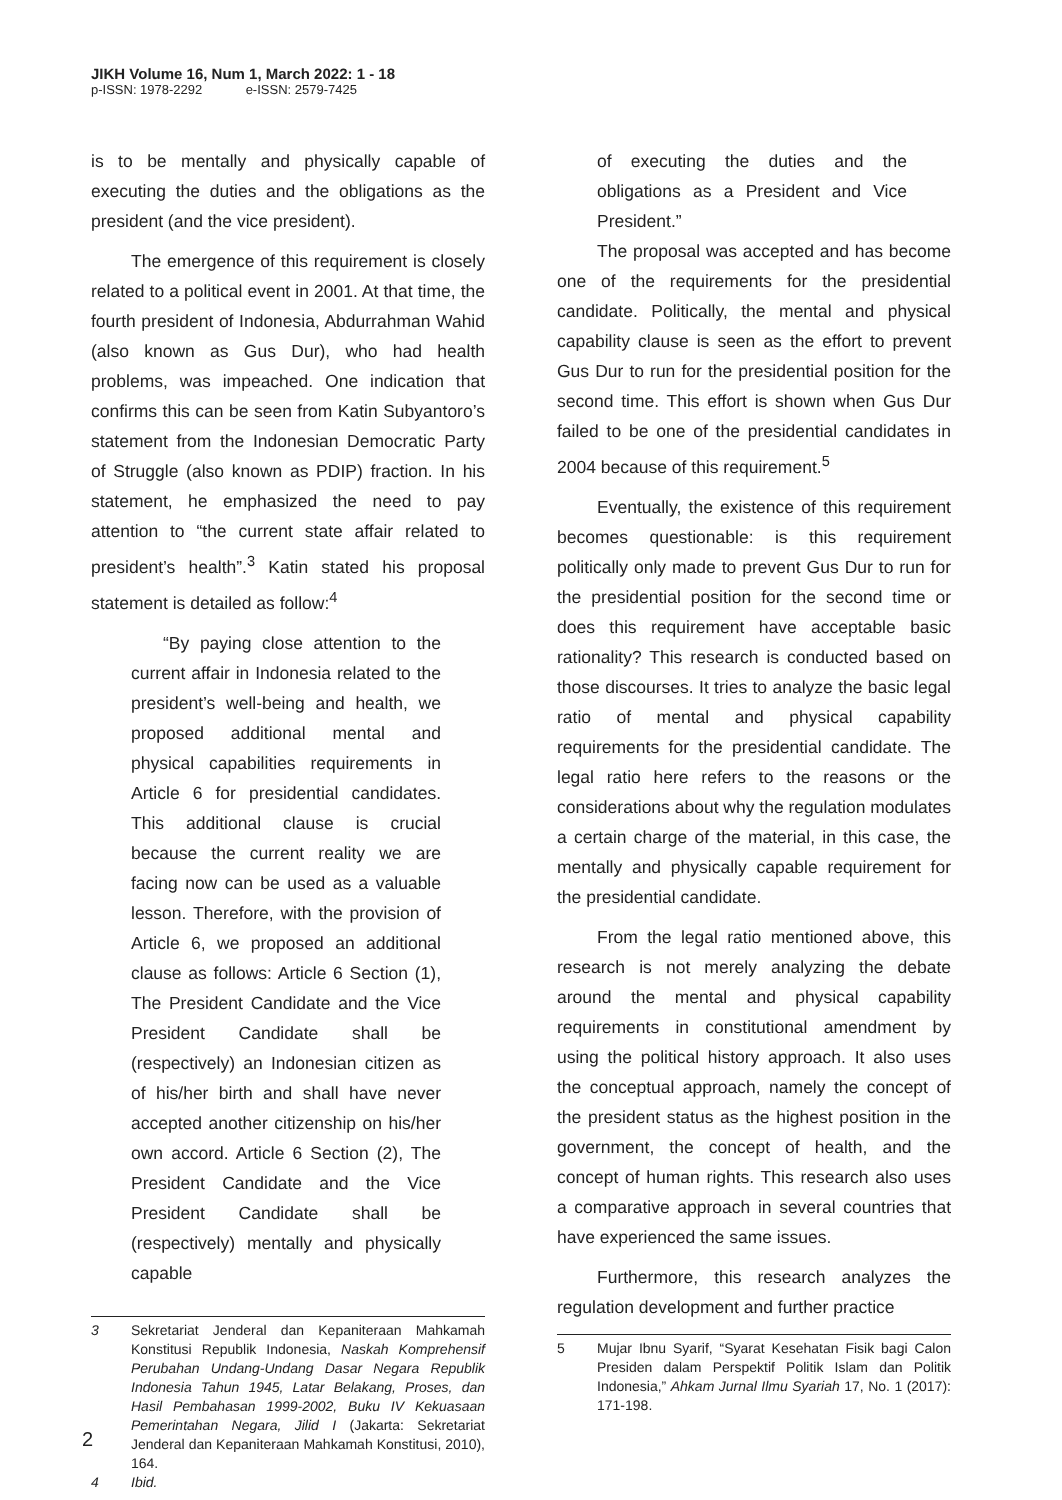JIKH Volume 16, Num 1, March 2022: 1 - 18
p-ISSN: 1978-2292 e-ISSN: 2579-7425
is to be mentally and physically capable of executing the duties and the obligations as the president (and the vice president).
The emergence of this requirement is closely related to a political event in 2001. At that time, the fourth president of Indonesia, Abdurrahman Wahid (also known as Gus Dur), who had health problems, was impeached. One indication that confirms this can be seen from Katin Subyantoro’s statement from the Indonesian Democratic Party of Struggle (also known as PDIP) fraction. In his statement, he emphasized the need to pay attention to “the current state affair related to president’s health”.<sup>3</sup> Katin stated his proposal statement is detailed as follow:<sup>4</sup>
“By paying close attention to the current affair in Indonesia related to the president’s well-being and health, we proposed additional mental and physical capabilities requirements in Article 6 for presidential candidates. This additional clause is crucial because the current reality we are facing now can be used as a valuable lesson. Therefore, with the provision of Article 6, we proposed an additional clause as follows: Article 6 Section (1), The President Candidate and the Vice President Candidate shall be (respectively) an Indonesian citizen as of his/her birth and shall have never accepted another citizenship on his/her own accord. Article 6 Section (2), The President Candidate and the Vice President Candidate shall be (respectively) mentally and physically capable
3 Sekretariat Jenderal dan Kepaniteraan Mahkamah Konstitusi Republik Indonesia, Naskah Komprehensif Perubahan Undang-Undang Dasar Negara Republik Indonesia Tahun 1945, Latar Belakang, Proses, dan Hasil Pembahasan 1999-2002, Buku IV Kekuasaan Pemerintahan Negara, Jilid I (Jakarta: Sekretariat Jenderal dan Kepaniteraan Mahkamah Konstitusi, 2010), 164.
4 Ibid.
of executing the duties and the obligations as a President and Vice President.”
The proposal was accepted and has become one of the requirements for the presidential candidate. Politically, the mental and physical capability clause is seen as the effort to prevent Gus Dur to run for the presidential position for the second time. This effort is shown when Gus Dur failed to be one of the presidential candidates in 2004 because of this requirement.<sup>5</sup>
Eventually, the existence of this requirement becomes questionable: is this requirement politically only made to prevent Gus Dur to run for the presidential position for the second time or does this requirement have acceptable basic rationality? This research is conducted based on those discourses. It tries to analyze the basic legal ratio of mental and physical capability requirements for the presidential candidate. The legal ratio here refers to the reasons or the considerations about why the regulation modulates a certain charge of the material, in this case, the mentally and physically capable requirement for the presidential candidate.
From the legal ratio mentioned above, this research is not merely analyzing the debate around the mental and physical capability requirements in constitutional amendment by using the political history approach. It also uses the conceptual approach, namely the concept of the president status as the highest position in the government, the concept of health, and the concept of human rights. This research also uses a comparative approach in several countries that have experienced the same issues.
Furthermore, this research analyzes the regulation development and further practice
5 Mujar Ibnu Syarif, “Syarat Kesehatan Fisik bagi Calon Presiden dalam Perspektif Politik Islam dan Politik Indonesia,” Ahkam Jurnal Ilmu Syariah 17, No. 1 (2017): 171-198.
2